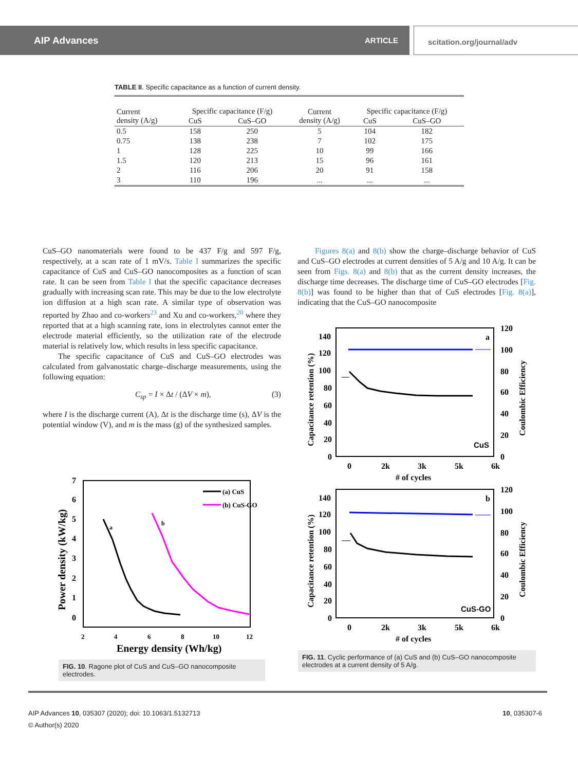AIP Advances ARTICLE scitation.org/journal/adv
TABLE II. Specific capacitance as a function of current density.
| Current density (A/g) | Specific capacitance (F/g) | | Current density (A/g) | Specific capacitance (F/g) | |
| --- | --- | --- | --- | --- | --- |
| | CuS | CuS–GO | | CuS | CuS–GO |
| 0.5 | 158 | 250 | 5 | 104 | 182 |
| 0.75 | 138 | 238 | 7 | 102 | 175 |
| 1 | 128 | 225 | 10 | 99 | 166 |
| 1.5 | 120 | 213 | 15 | 96 | 161 |
| 2 | 116 | 206 | 20 | 91 | 158 |
| 3 | 110 | 196 | ... | ... | ... |
CuS–GO nanomaterials were found to be 437 F/g and 597 F/g, respectively, at a scan rate of 1 mV/s. Table I summarizes the specific capacitance of CuS and CuS–GO nanocomposites as a function of scan rate. It can be seen from Table I that the specific capacitance decreases gradually with increasing scan rate. This may be due to the low electrolyte ion diffusion at a high scan rate. A similar type of observation was reported by Zhao and co-workers<sup>23</sup> and Xu and co-workers,<sup>20</sup> where they reported that at a high scanning rate, ions in electrolytes cannot enter the electrode material efficiently, so the utilization rate of the electrode material is relatively low, which results in less specific capacitance.
The specific capacitance of CuS and CuS–GO electrodes was calculated from galvanostatic charge–discharge measurements, using the following equation:
C<sub>sp</sub> = I × Δt / (ΔV × m), (3)
where I is the discharge current (A), Δt is the discharge time (s), ΔV is the potential window (V), and m is the mass (g) of the synthesized samples.
Figures 8(a) and 8(b) show the charge–discharge behavior of CuS and CuS–GO electrodes at current densities of 5 A/g and 10 A/g. It can be seen from Figs. 8(a) and 8(b) that as the current density increases, the discharge time decreases. The discharge time of CuS–GO electrodes [Fig. 8(b)] was found to be higher than that of CuS electrodes [Fig. 8(a)], indicating that the CuS–GO nanocomposite
7
6
5
4
3
2
1
0
2
4
6
8
10
12
Energy density (Wh/kg)
Power density (kW/kg)
a
b
(a) CuS
(b) CuS-GO
FIG. 10. Ragone plot of CuS and CuS–GO nanocomposite electrodes.
140
120
100
80
60
40
20
0
120
100
80
60
40
20
0
0
2k
3k
5k
6k
# of cycles
a
CuS
Capacitance retention (%)
Coulombic Efficiency
140
120
100
80
60
40
20
0
120
100
80
60
40
20
0
0
2k
3k
5k
6k
# of cycles
b
CuS-GO
Capacitance retention (%)
Coulombic Efficiency
FIG. 11. Cyclic performance of (a) CuS and (b) CuS–GO nanocomposite electrodes at a current density of 5 A/g.
AIP Advances 10, 035307 (2020); doi: 10.1063/1.5132713 10, 035307-6
© Author(s) 2020